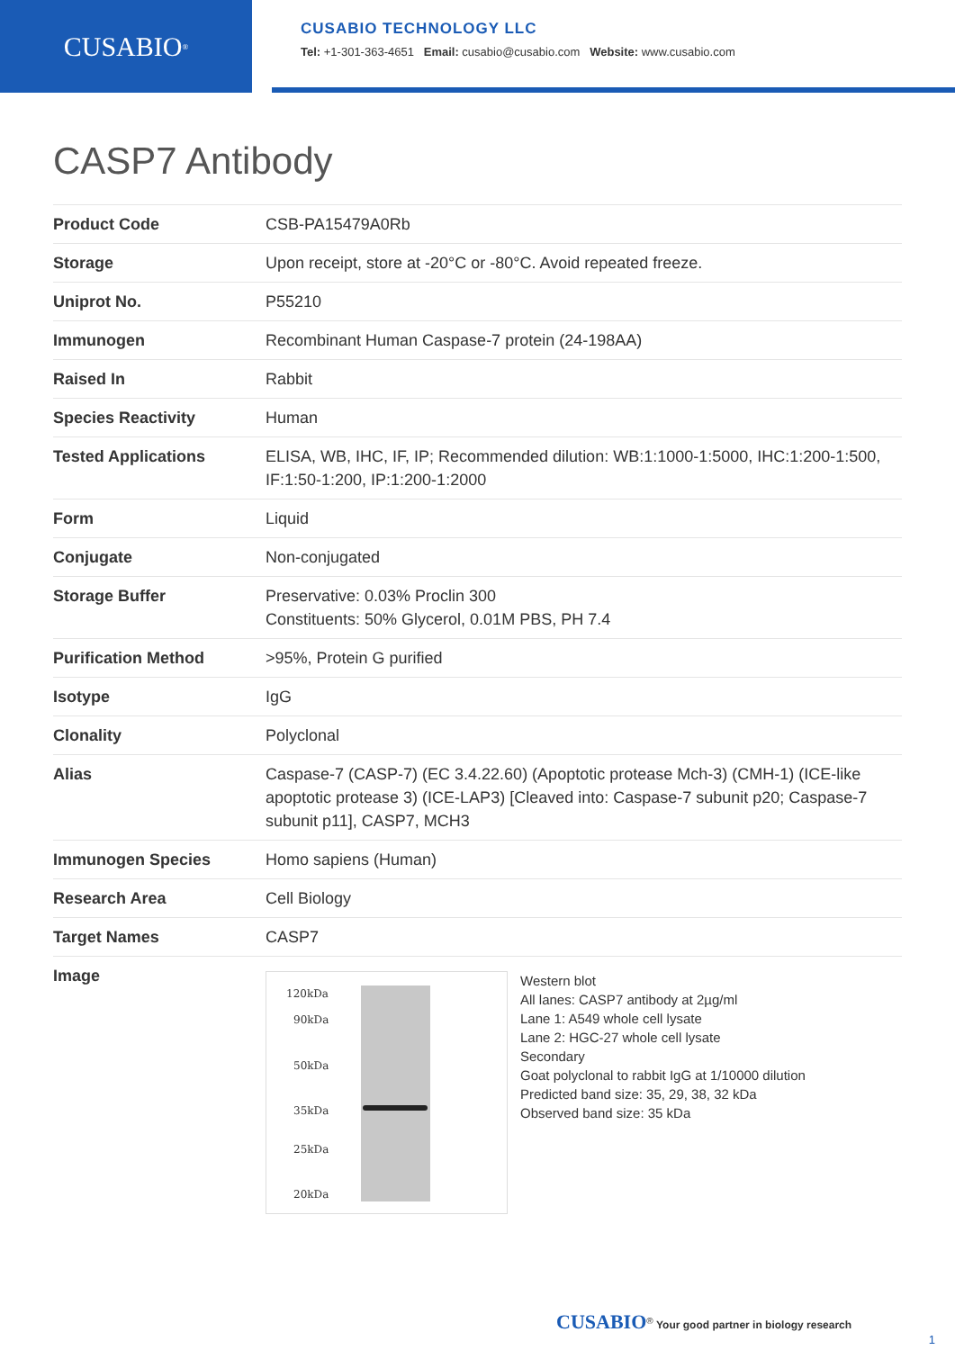CUSABIO<sup>®</sup>
CUSABIO TECHNOLOGY LLC
Tel: +1-301-363-4651 Email: cusabio@cusabio.com Website: www.cusabio.com
CASP7 Antibody
| Product Code | CSB-PA15479A0Rb |
| Storage | Upon receipt, store at -20°C or -80°C. Avoid repeated freeze. |
| Uniprot No. | P55210 |
| Immunogen | Recombinant Human Caspase-7 protein (24-198AA) |
| Raised In | Rabbit |
| Species Reactivity | Human |
| Tested Applications | ELISA, WB, IHC, IF, IP; Recommended dilution: WB:1:1000-1:5000, IHC:1:200-1:500, IF:1:50-1:200, IP:1:200-1:2000 |
| Form | Liquid |
| Conjugate | Non-conjugated |
| Storage Buffer | Preservative: 0.03% Proclin 300 Constituents: 50% Glycerol, 0.01M PBS, PH 7.4 |
| Purification Method | >95%, Protein G purified |
| Isotype | IgG |
| Clonality | Polyclonal |
| Alias | Caspase-7 (CASP-7) (EC 3.4.22.60) (Apoptotic protease Mch-3) (CMH-1) (ICE-like apoptotic protease 3) (ICE-LAP3) [Cleaved into: Caspase-7 subunit p20; Caspase-7 subunit p11], CASP7, MCH3 |
| Immunogen Species | Homo sapiens (Human) |
| Research Area | Cell Biology |
| Target Names | CASP7 |
| Image | 120kDa 90kDa 50kDa 35kDa 25kDa 20kDa Western blot All lanes: CASP7 antibody at 2µg/ml Lane 1: A549 whole cell lysate Lane 2: HGC-27 whole cell lysate Secondary Goat polyclonal to rabbit IgG at 1/10000 dilution Predicted band size: 35, 29, 38, 32 kDa Observed band size: 35 kDa |
CUSABIO<sup>®</sup> Your good partner in biology research
1